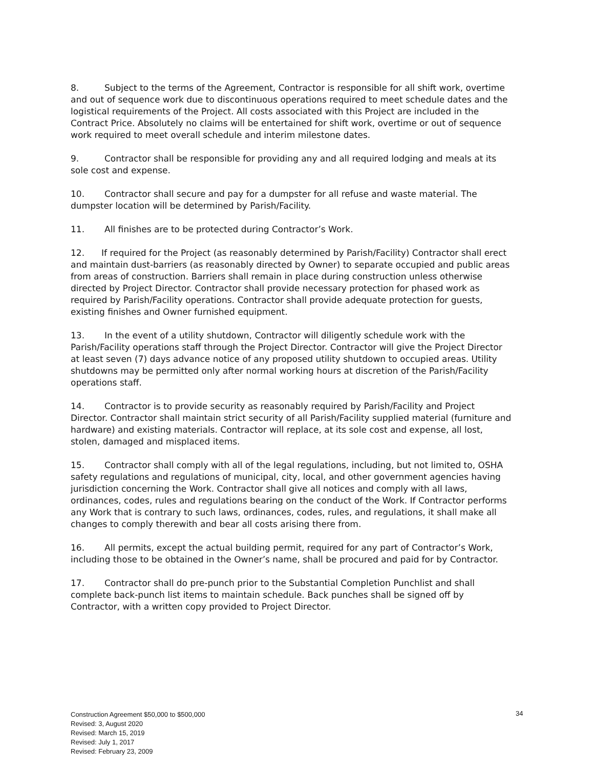8. Subject to the terms of the Agreement, Contractor is responsible for all shift work, overtime and out of sequence work due to discontinuous operations required to meet schedule dates and the logistical requirements of the Project. All costs associated with this Project are included in the Contract Price. Absolutely no claims will be entertained for shift work, overtime or out of sequence work required to meet overall schedule and interim milestone dates.
9. Contractor shall be responsible for providing any and all required lodging and meals at its sole cost and expense.
10. Contractor shall secure and pay for a dumpster for all refuse and waste material. The dumpster location will be determined by Parish/Facility.
11. All finishes are to be protected during Contractor’s Work.
12. If required for the Project (as reasonably determined by Parish/Facility) Contractor shall erect and maintain dust-barriers (as reasonably directed by Owner) to separate occupied and public areas from areas of construction. Barriers shall remain in place during construction unless otherwise directed by Project Director. Contractor shall provide necessary protection for phased work as required by Parish/Facility operations. Contractor shall provide adequate protection for guests, existing finishes and Owner furnished equipment.
13. In the event of a utility shutdown, Contractor will diligently schedule work with the Parish/Facility operations staff through the Project Director. Contractor will give the Project Director at least seven (7) days advance notice of any proposed utility shutdown to occupied areas. Utility shutdowns may be permitted only after normal working hours at discretion of the Parish/Facility operations staff.
14. Contractor is to provide security as reasonably required by Parish/Facility and Project Director. Contractor shall maintain strict security of all Parish/Facility supplied material (furniture and hardware) and existing materials. Contractor will replace, at its sole cost and expense, all lost, stolen, damaged and misplaced items.
15. Contractor shall comply with all of the legal regulations, including, but not limited to, OSHA safety regulations and regulations of municipal, city, local, and other government agencies having jurisdiction concerning the Work. Contractor shall give all notices and comply with all laws, ordinances, codes, rules and regulations bearing on the conduct of the Work. If Contractor performs any Work that is contrary to such laws, ordinances, codes, rules, and regulations, it shall make all changes to comply therewith and bear all costs arising there from.
16. All permits, except the actual building permit, required for any part of Contractor’s Work, including those to be obtained in the Owner’s name, shall be procured and paid for by Contractor.
17. Contractor shall do pre-punch prior to the Substantial Completion Punchlist and shall complete back-punch list items to maintain schedule. Back punches shall be signed off by Contractor, with a written copy provided to Project Director.
34
Construction Agreement $50,000 to $500,000
Revised: 3, August 2020
Revised: March 15, 2019
Revised: July 1, 2017
Revised: February 23, 2009